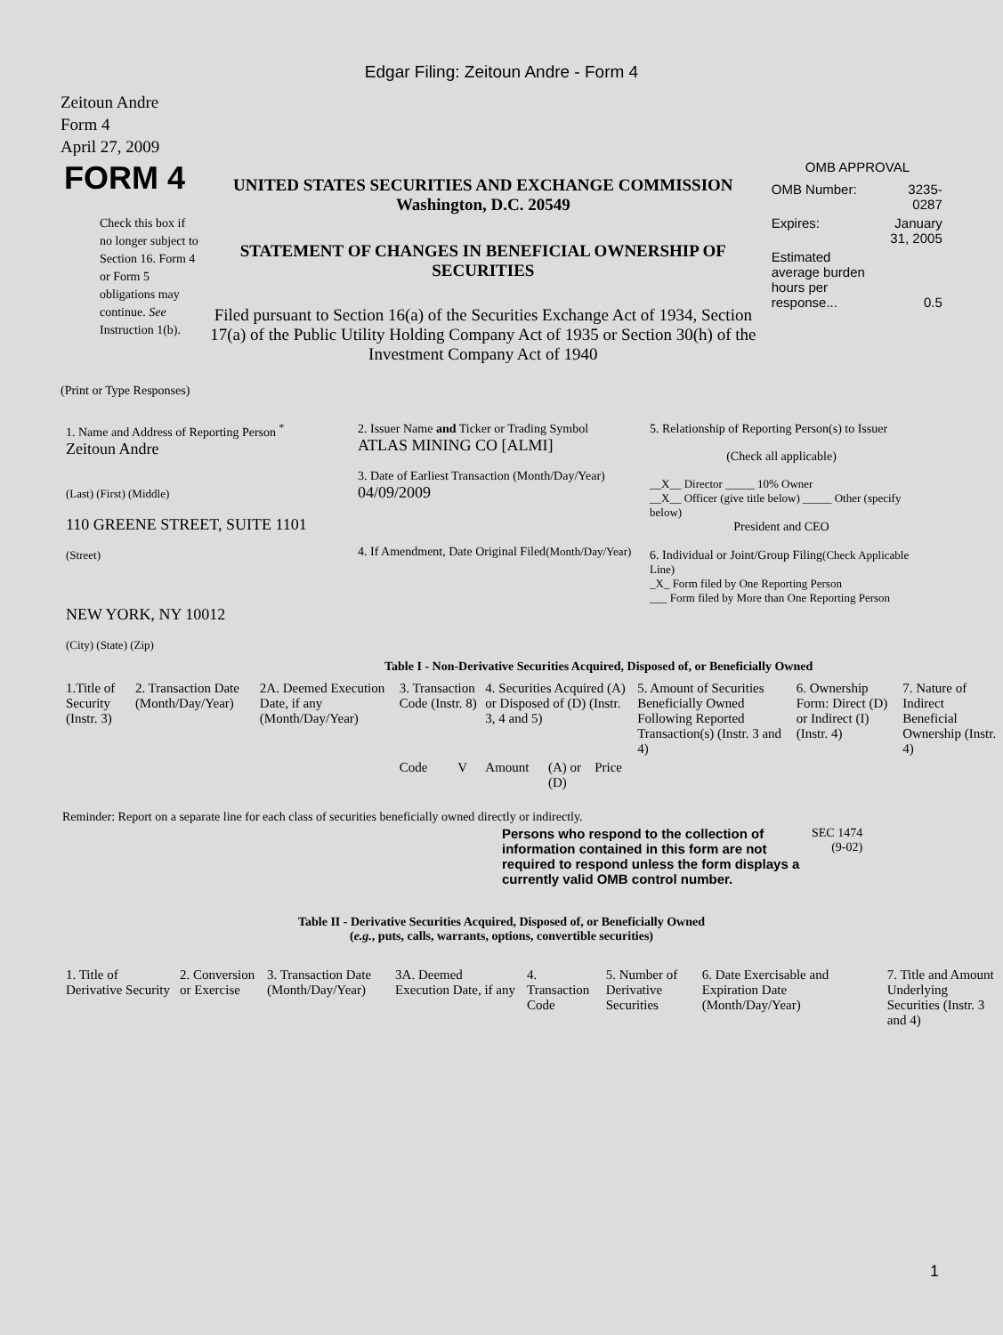Edgar Filing: Zeitoun Andre - Form 4
Zeitoun Andre
Form 4
April 27, 2009
| FORM 4 Check this box if no longer subject to Section 16. Form 4 or Form 5 obligations may continue. See Instruction 1(b). | UNITED STATES SECURITIES AND EXCHANGE COMMISSION Washington, D.C. 20549 STATEMENT OF CHANGES IN BENEFICIAL OWNERSHIP OF SECURITIES Filed pursuant to Section 16(a) of the Securities Exchange Act of 1934, Section 17(a) of the Public Utility Holding Company Act of 1935 or Section 30(h) of the Investment Company Act of 1940 | OMB APPROVAL / OMB Number: / 3235-0287 / / Expires: / January 31, 2005 / / Estimated average burden hours per response... / 0.5 / |
(Print or Type Responses)
| 1. Name and Address of Reporting Person <sup>*</sup> Zeitoun Andre (Last) (First) (Middle) 110 GREENE STREET, SUITE 1101 (Street) NEW YORK, NY 10012 (City) (State) (Zip) | 2. Issuer Name and Ticker or Trading Symbol ATLAS MINING CO [ALMI] 3. Date of Earliest Transaction (Month/Day/Year) 04/09/2009 4. If Amendment, Date Original Filed (Month/Day/Year) | 5. Relationship of Reporting Person(s) to Issuer (Check all applicable) __X__ Director _____ 10% Owner __X__ Officer (give title below) _____ Other (specify below) President and CEO 6. Individual or Joint/Group Filing (Check Applicable Line) _X_ Form filed by One Reporting Person ___ Form filed by More than One Reporting Person |
Table I - Non-Derivative Securities Acquired, Disposed of, or Beneficially Owned
| 1.Title of Security (Instr. 3) | 2. Transaction Date (Month/Day/Year) | 2A. Deemed Execution Date, if any (Month/Day/Year) | 3. Transaction Code (Instr. 8) | | 4. Securities Acquired (A) or Disposed of (D) (Instr. 3, 4 and 5) | | | 5. Amount of Securities Beneficially Owned Following Reported Transaction(s) (Instr. 3 and 4) | 6. Ownership Form: Direct (D) or Indirect (I) (Instr. 4) | 7. Nature of Indirect Beneficial Ownership (Instr. 4) |
| --- | --- | --- | --- | --- | --- | --- | --- | --- | --- | --- |
| | | | Code | V | Amount | (A) or (D) | Price | | | |
Reminder: Report on a separate line for each class of securities beneficially owned directly or indirectly.
| Persons who respond to the collection of information contained in this form are not required to respond unless the form displays a currently valid OMB control number. | SEC 1474 (9-02) |
Table II - Derivative Securities Acquired, Disposed of, or Beneficially Owned
(e.g., puts, calls, warrants, options, convertible securities)
| 1. Title of Derivative Security | 2. Conversion or Exercise | 3. Transaction Date (Month/Day/Year) | 3A. Deemed Execution Date, if any | 4. Transaction Code | 5. Number of Derivative Securities | 6. Date Exercisable and Expiration Date (Month/Day/Year) | 7. Title and Amount Underlying Securities (Instr. 3 and 4) |
| --- | --- | --- | --- | --- | --- | --- | --- |
1